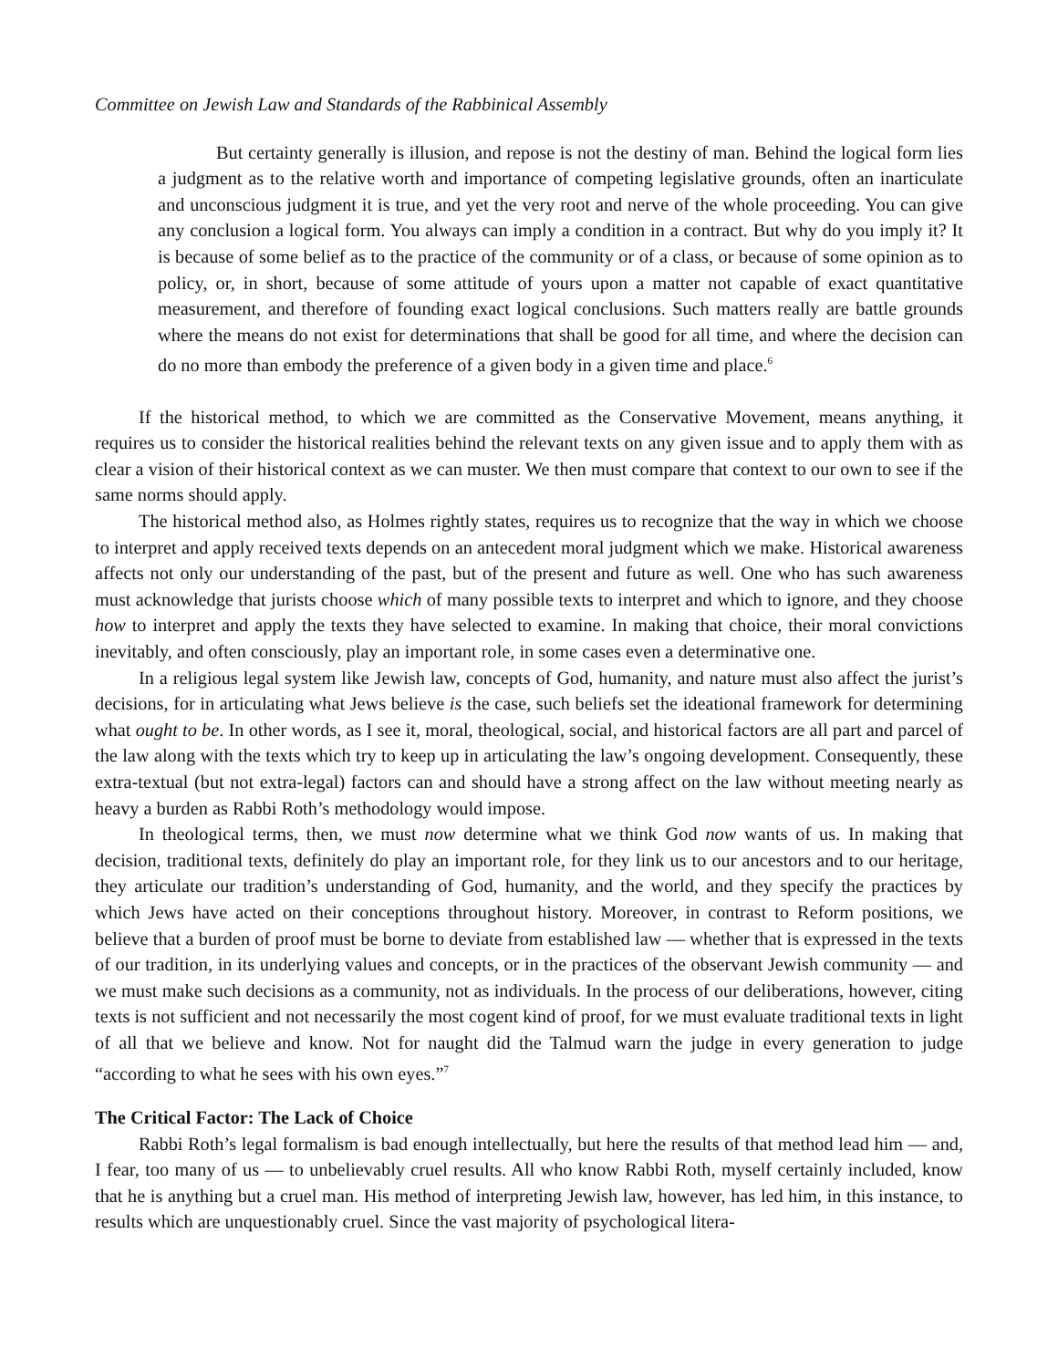Committee on Jewish Law and Standards of the Rabbinical Assembly
But certainty generally is illusion, and repose is not the destiny of man. Behind the logical form lies a judgment as to the relative worth and importance of competing legislative grounds, often an inarticulate and unconscious judgment it is true, and yet the very root and nerve of the whole proceeding. You can give any conclusion a logical form. You always can imply a condition in a contract. But why do you imply it? It is because of some belief as to the practice of the community or of a class, or because of some opinion as to policy, or, in short, because of some attitude of yours upon a matter not capable of exact quantitative measurement, and therefore of founding exact logical conclusions. Such matters really are battle grounds where the means do not exist for determinations that shall be good for all time, and where the decision can do no more than embody the preference of a given body in a given time and place.<sup>6</sup>
If the historical method, to which we are committed as the Conservative Movement, means anything, it requires us to consider the historical realities behind the relevant texts on any given issue and to apply them with as clear a vision of their historical context as we can muster. We then must compare that context to our own to see if the same norms should apply.
The historical method also, as Holmes rightly states, requires us to recognize that the way in which we choose to interpret and apply received texts depends on an antecedent moral judgment which we make. Historical awareness affects not only our understanding of the past, but of the present and future as well. One who has such awareness must acknowledge that jurists choose which of many possible texts to interpret and which to ignore, and they choose how to interpret and apply the texts they have selected to examine. In making that choice, their moral convictions inevitably, and often consciously, play an important role, in some cases even a determinative one.
In a religious legal system like Jewish law, concepts of God, humanity, and nature must also affect the jurist’s decisions, for in articulating what Jews believe is the case, such beliefs set the ideational framework for determining what ought to be. In other words, as I see it, moral, theological, social, and historical factors are all part and parcel of the law along with the texts which try to keep up in articulating the law’s ongoing development. Consequently, these extra-textual (but not extra-legal) factors can and should have a strong affect on the law without meeting nearly as heavy a burden as Rabbi Roth’s methodology would impose.
In theological terms, then, we must now determine what we think God now wants of us. In making that decision, traditional texts, definitely do play an important role, for they link us to our ancestors and to our heritage, they articulate our tradition’s understanding of God, humanity, and the world, and they specify the practices by which Jews have acted on their conceptions throughout history. Moreover, in contrast to Reform positions, we believe that a burden of proof must be borne to deviate from established law — whether that is expressed in the texts of our tradition, in its underlying values and concepts, or in the practices of the observant Jewish community — and we must make such decisions as a community, not as individuals. In the process of our deliberations, however, citing texts is not sufficient and not necessarily the most cogent kind of proof, for we must evaluate traditional texts in light of all that we believe and know. Not for naught did the Talmud warn the judge in every generation to judge “according to what he sees with his own eyes.”<sup>7</sup>
The Critical Factor: The Lack of Choice
Rabbi Roth’s legal formalism is bad enough intellectually, but here the results of that method lead him — and, I fear, too many of us — to unbelievably cruel results. All who know Rabbi Roth, myself certainly included, know that he is anything but a cruel man. His method of interpreting Jewish law, however, has led him, in this instance, to results which are unquestionably cruel. Since the vast majority of psychological litera-